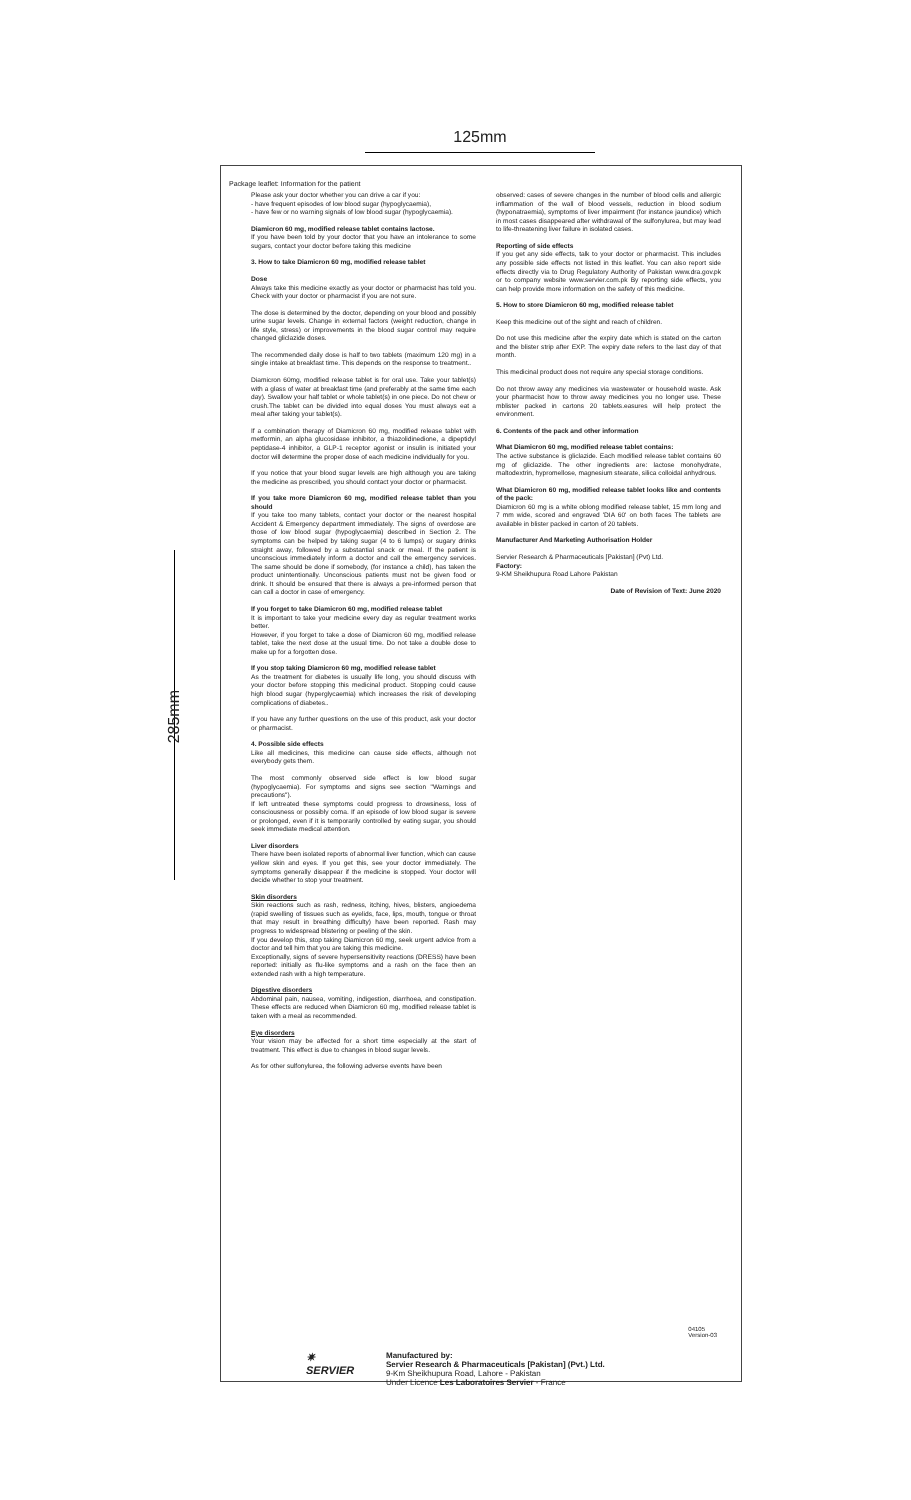125mm
285mm
Package leaflet: Information for the patient
Please ask your doctor whether you can drive a car if you:
- have frequent episodes of low blood sugar (hypoglycaemia),
- have few or no warning signals of low blood sugar (hypoglycaemia).
Diamicron 60 mg, modified release tablet contains lactose.
If you have been told by your doctor that you have an intolerance to some sugars, contact your doctor before taking this medicine
3. How to take Diamicron 60 mg, modified release tablet
Dose
Always take this medicine exactly as your doctor or pharmacist has told you. Check with your doctor or pharmacist if you are not sure.
The dose is determined by the doctor, depending on your blood and possibly urine sugar levels. Change in external factors (weight reduction, change in life style, stress) or improvements in the blood sugar control may require changed gliclazide doses.
The recommended daily dose is half to two tablets (maximum 120 mg) in a single intake at breakfast time. This depends on the response to treatment..
Diamicron 60mg, modified release tablet is for oral use. Take your tablet(s) with a glass of water at breakfast time (and preferably at the same time each day). Swallow your half tablet or whole tablet(s) in one piece. Do not chew or crush.The tablet can be divided into equal doses You must always eat a meal after taking your tablet(s).
If a combination therapy of Diamicron 60 mg, modified release tablet with metformin, an alpha glucosidase inhibitor, a thiazolidinedione, a dipeptidyl peptidase-4 inhibitor, a GLP-1 receptor agonist or insulin is initiated your doctor will determine the proper dose of each medicine individually for you.
If you notice that your blood sugar levels are high although you are taking the medicine as prescribed, you should contact your doctor or pharmacist.
If you take more Diamicron 60 mg, modified release tablet than you should
If you take too many tablets, contact your doctor or the nearest hospital Accident & Emergency department immediately. The signs of overdose are those of low blood sugar (hypoglycaemia) described in Section 2. The symptoms can be helped by taking sugar (4 to 6 lumps) or sugary drinks straight away, followed by a substantial snack or meal. If the patient is unconscious immediately inform a doctor and call the emergency services. The same should be done if somebody, (for instance a child), has taken the product unintentionally. Unconscious patients must not be given food or drink. It should be ensured that there is always a pre-informed person that can call a doctor in case of emergency.
If you forget to take Diamicron 60 mg, modified release tablet
It is important to take your medicine every day as regular treatment works better.
However, if you forget to take a dose of Diamicron 60 mg, modified release tablet, take the next dose at the usual time. Do not take a double dose to make up for a forgotten dose.
If you stop taking Diamicron 60 mg, modified release tablet
As the treatment for diabetes is usually life long, you should discuss with your doctor before stopping this medicinal product. Stopping could cause high blood sugar (hyperglycaemia) which increases the risk of developing complications of diabetes..
If you have any further questions on the use of this product, ask your doctor or pharmacist.
4. Possible side effects
Like all medicines, this medicine can cause side effects, although not everybody gets them.
The most commonly observed side effect is low blood sugar (hypoglycaemia). For symptoms and signs see section "Warnings and precautions").
If left untreated these symptoms could progress to drowsiness, loss of consciousness or possibly coma. If an episode of low blood sugar is severe or prolonged, even if it is temporarily controlled by eating sugar, you should seek immediate medical attention.
Liver disorders
There have been isolated reports of abnormal liver function, which can cause yellow skin and eyes. If you get this, see your doctor immediately. The symptoms generally disappear if the medicine is stopped. Your doctor will decide whether to stop your treatment.
Skin disorders
Skin reactions such as rash, redness, itching, hives, blisters, angioedema (rapid swelling of tissues such as eyelids, face, lips, mouth, tongue or throat that may result in breathing difficulty) have been reported. Rash may progress to widespread blistering or peeling of the skin.
If you develop this, stop taking Diamicron 60 mg, seek urgent advice from a doctor and tell him that you are taking this medicine.
Exceptionally, signs of severe hypersensitivity reactions (DRESS) have been reported: initially as flu-like symptoms and a rash on the face then an extended rash with a high temperature.
Digestive disorders
Abdominal pain, nausea, vomiting, indigestion, diarrhoea, and constipation. These effects are reduced when Diamicron 60 mg, modified release tablet is taken with a meal as recommended.
Eye disorders
Your vision may be affected for a short time especially at the start of treatment. This effect is due to changes in blood sugar levels.
As for other sulfonylurea, the following adverse events have been
observed: cases of severe changes in the number of blood cells and allergic inflammation of the wall of blood vessels, reduction in blood sodium (hyponatraemia), symptoms of liver impairment (for instance jaundice) which in most cases disappeared after withdrawal of the sulfonylurea, but may lead to life-threatening liver failure in isolated cases.
Reporting of side effects
If you get any side effects, talk to your doctor or pharmacist. This includes any possible side effects not listed in this leaflet. You can also report side effects directly via to Drug Regulatory Authority of Pakistan www.dra.gov.pk or to company website www.servier.com.pk By reporting side effects, you can help provide more information on the safety of this medicine.
5. How to store Diamicron 60 mg, modified release tablet
Keep this medicine out of the sight and reach of children.
Do not use this medicine after the expiry date which is stated on the carton and the blister strip after EXP. The expiry date refers to the last day of that month.
This medicinal product does not require any special storage conditions.
Do not throw away any medicines via wastewater or household waste. Ask your pharmacist how to throw away medicines you no longer use. These mblister packed in cartons 20 tablets.easures will help protect the environment.
6. Contents of the pack and other information
What Diamicron 60 mg, modified release tablet contains:
The active substance is gliclazide. Each modified release tablet contains 60 mg of gliclazide. The other ingredients are: lactose monohydrate, maltodextrin, hypromellose, magnesium stearate, silica colloidal anhydrous.
What Diamicron 60 mg, modified release tablet looks like and contents of the pack:
Diamicron 60 mg is a white oblong modified release tablet, 15 mm long and 7 mm wide, scored and engraved 'DIA 60' on both faces The tablets are available in blister packed in carton of 20 tablets.
Manufacturer And Marketing Authorisation Holder
Servier Research & Pharmaceuticals [Pakistan] (Pvt) Ltd.
Factory:
9-KM Sheikhupura Road Lahore Pakistan
Date of Revision of Text: June 2020
04105
Version-03
✷ SERVIER
Manufactured by:
Servier Research & Pharmaceuticals [Pakistan] (Pvt.) Ltd.
9-Km Sheikhupura Road, Lahore - Pakistan
Under Licence Les Laboratoires Servier - France